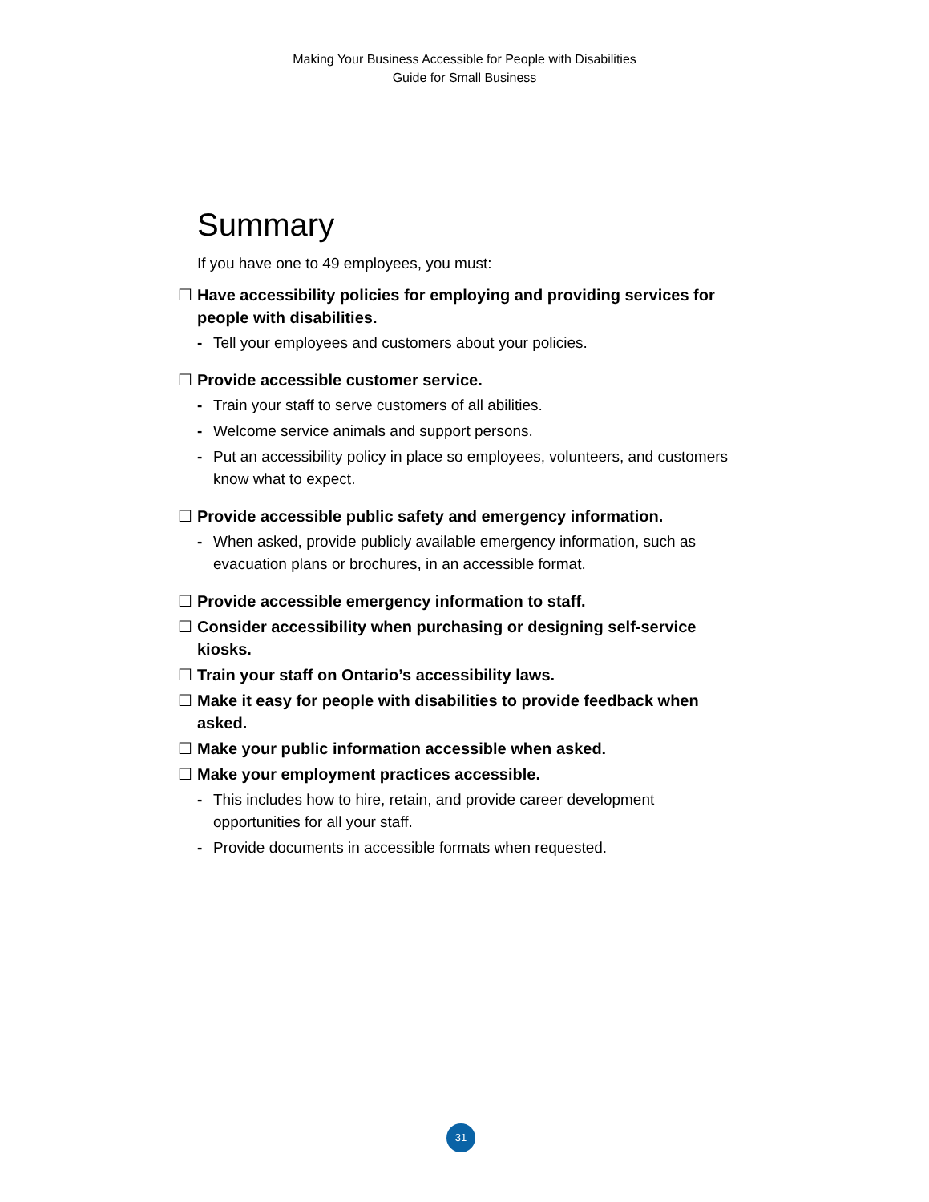Making Your Business Accessible for People with Disabilities
Guide for Small Business
Summary
If you have one to 49 employees, you must:
☐ Have accessibility policies for employing and providing services for people with disabilities.
- Tell your employees and customers about your policies.
☐ Provide accessible customer service.
- Train your staff to serve customers of all abilities.
- Welcome service animals and support persons.
- Put an accessibility policy in place so employees, volunteers, and customers know what to expect.
☐ Provide accessible public safety and emergency information.
- When asked, provide publicly available emergency information, such as evacuation plans or brochures, in an accessible format.
☐ Provide accessible emergency information to staff.
☐ Consider accessibility when purchasing or designing self-service kiosks.
☐ Train your staff on Ontario’s accessibility laws.
☐ Make it easy for people with disabilities to provide feedback when asked.
☐ Make your public information accessible when asked.
☐ Make your employment practices accessible.
- This includes how to hire, retain, and provide career development opportunities for all your staff.
- Provide documents in accessible formats when requested.
31